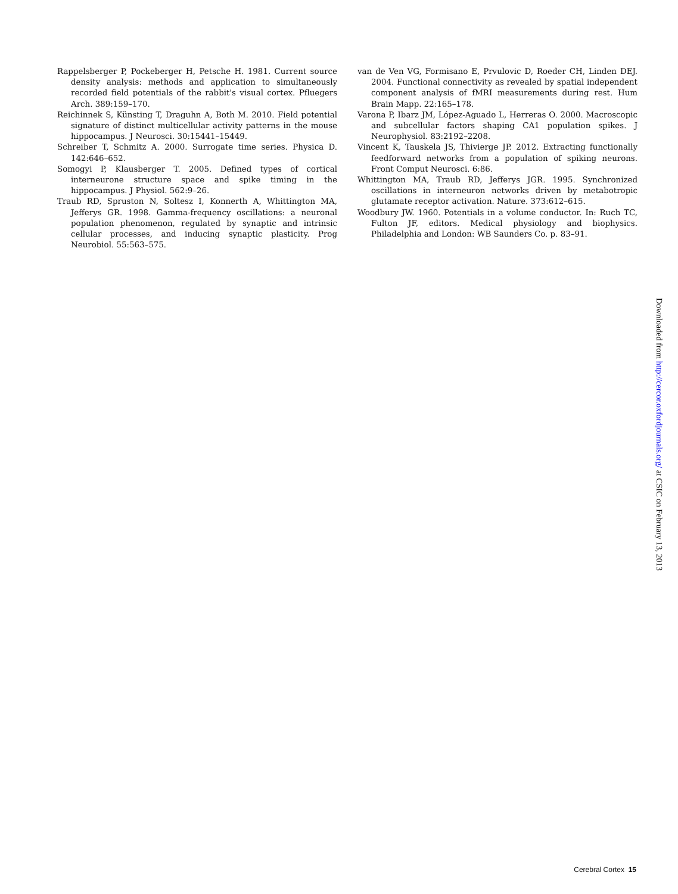Rappelsberger P, Pockeberger H, Petsche H. 1981. Current source density analysis: methods and application to simultaneously recorded field potentials of the rabbit's visual cortex. Pfluegers Arch. 389:159–170.
Reichinnek S, Künsting T, Draguhn A, Both M. 2010. Field potential signature of distinct multicellular activity patterns in the mouse hippocampus. J Neurosci. 30:15441–15449.
Schreiber T, Schmitz A. 2000. Surrogate time series. Physica D. 142:646–652.
Somogyi P, Klausberger T. 2005. Defined types of cortical interneurone structure space and spike timing in the hippocampus. J Physiol. 562:9–26.
Traub RD, Spruston N, Soltesz I, Konnerth A, Whittington MA, Jefferys GR. 1998. Gamma-frequency oscillations: a neuronal population phenomenon, regulated by synaptic and intrinsic cellular processes, and inducing synaptic plasticity. Prog Neurobiol. 55:563–575.
van de Ven VG, Formisano E, Prvulovic D, Roeder CH, Linden DEJ. 2004. Functional connectivity as revealed by spatial independent component analysis of fMRI measurements during rest. Hum Brain Mapp. 22:165–178.
Varona P, Ibarz JM, López-Aguado L, Herreras O. 2000. Macroscopic and subcellular factors shaping CA1 population spikes. J Neurophysiol. 83:2192–2208.
Vincent K, Tauskela JS, Thivierge JP. 2012. Extracting functionally feedforward networks from a population of spiking neurons. Front Comput Neurosci. 6:86.
Whittington MA, Traub RD, Jefferys JGR. 1995. Synchronized oscillations in interneuron networks driven by metabotropic glutamate receptor activation. Nature. 373:612–615.
Woodbury JW. 1960. Potentials in a volume conductor. In: Ruch TC, Fulton JF, editors. Medical physiology and biophysics. Philadelphia and London: WB Saunders Co. p. 83–91.
Downloaded from http://cercor.oxfordjournals.org/ at CSIC on February 13, 2013
Cerebral Cortex 15